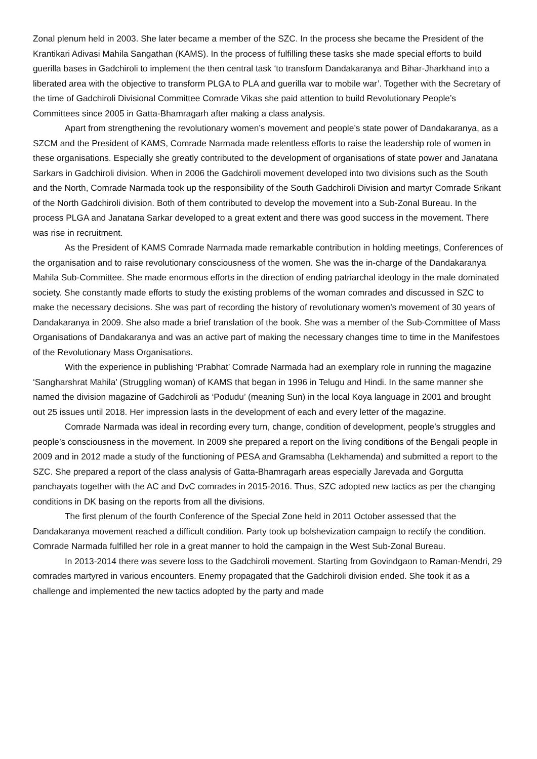Zonal plenum held in 2003. She later became a member of the SZC. In the process she became the President of the Krantikari Adivasi Mahila Sangathan (KAMS). In the process of fulfilling these tasks she made special efforts to build guerilla bases in Gadchiroli to implement the then central task ‘to transform Dandakaranya and Bihar-Jharkhand into a liberated area with the objective to transform PLGA to PLA and guerilla war to mobile war’. Together with the Secretary of the time of Gadchiroli Divisional Committee Comrade Vikas she paid attention to build Revolutionary People’s Committees since 2005 in Gatta-Bhamragarh after making a class analysis.
Apart from strengthening the revolutionary women’s movement and people’s state power of Dandakaranya, as a SZCM and the President of KAMS, Comrade Narmada made relentless efforts to raise the leadership role of women in these organisations. Especially she greatly contributed to the development of organisations of state power and Janatana Sarkars in Gadchiroli division. When in 2006 the Gadchiroli movement developed into two divisions such as the South and the North, Comrade Narmada took up the responsibility of the South Gadchiroli Division and martyr Comrade Srikant of the North Gadchiroli division. Both of them contributed to develop the movement into a Sub-Zonal Bureau. In the process PLGA and Janatana Sarkar developed to a great extent and there was good success in the movement. There was rise in recruitment.
As the President of KAMS Comrade Narmada made remarkable contribution in holding meetings, Conferences of the organisation and to raise revolutionary consciousness of the women. She was the in-charge of the Dandakaranya Mahila Sub-Committee. She made enormous efforts in the direction of ending patriarchal ideology in the male dominated society. She constantly made efforts to study the existing problems of the woman comrades and discussed in SZC to make the necessary decisions. She was part of recording the history of revolutionary women’s movement of 30 years of Dandakaranya in 2009. She also made a brief translation of the book. She was a member of the Sub-Committee of Mass Organisations of Dandakaranya and was an active part of making the necessary changes time to time in the Manifestoes of the Revolutionary Mass Organisations.
With the experience in publishing ‘Prabhat’ Comrade Narmada had an exemplary role in running the magazine ‘Sangharshrat Mahila’ (Struggling woman) of KAMS that began in 1996 in Telugu and Hindi. In the same manner she named the division magazine of Gadchiroli as ‘Podudu’ (meaning Sun) in the local Koya language in 2001 and brought out 25 issues until 2018. Her impression lasts in the development of each and every letter of the magazine.
Comrade Narmada was ideal in recording every turn, change, condition of development, people’s struggles and people’s consciousness in the movement. In 2009 she prepared a report on the living conditions of the Bengali people in 2009 and in 2012 made a study of the functioning of PESA and Gramsabha (Lekhamenda) and submitted a report to the SZC. She prepared a report of the class analysis of Gatta-Bhamragarh areas especially Jarevada and Gorgutta panchayats together with the AC and DvC comrades in 2015-2016. Thus, SZC adopted new tactics as per the changing conditions in DK basing on the reports from all the divisions.
The first plenum of the fourth Conference of the Special Zone held in 2011 October assessed that the Dandakaranya movement reached a difficult condition. Party took up bolshevization campaign to rectify the condition. Comrade Narmada fulfilled her role in a great manner to hold the campaign in the West Sub-Zonal Bureau.
In 2013-2014 there was severe loss to the Gadchiroli movement. Starting from Govindgaon to Raman-Mendri, 29 comrades martyred in various encounters. Enemy propagated that the Gadchiroli division ended. She took it as a challenge and implemented the new tactics adopted by the party and made